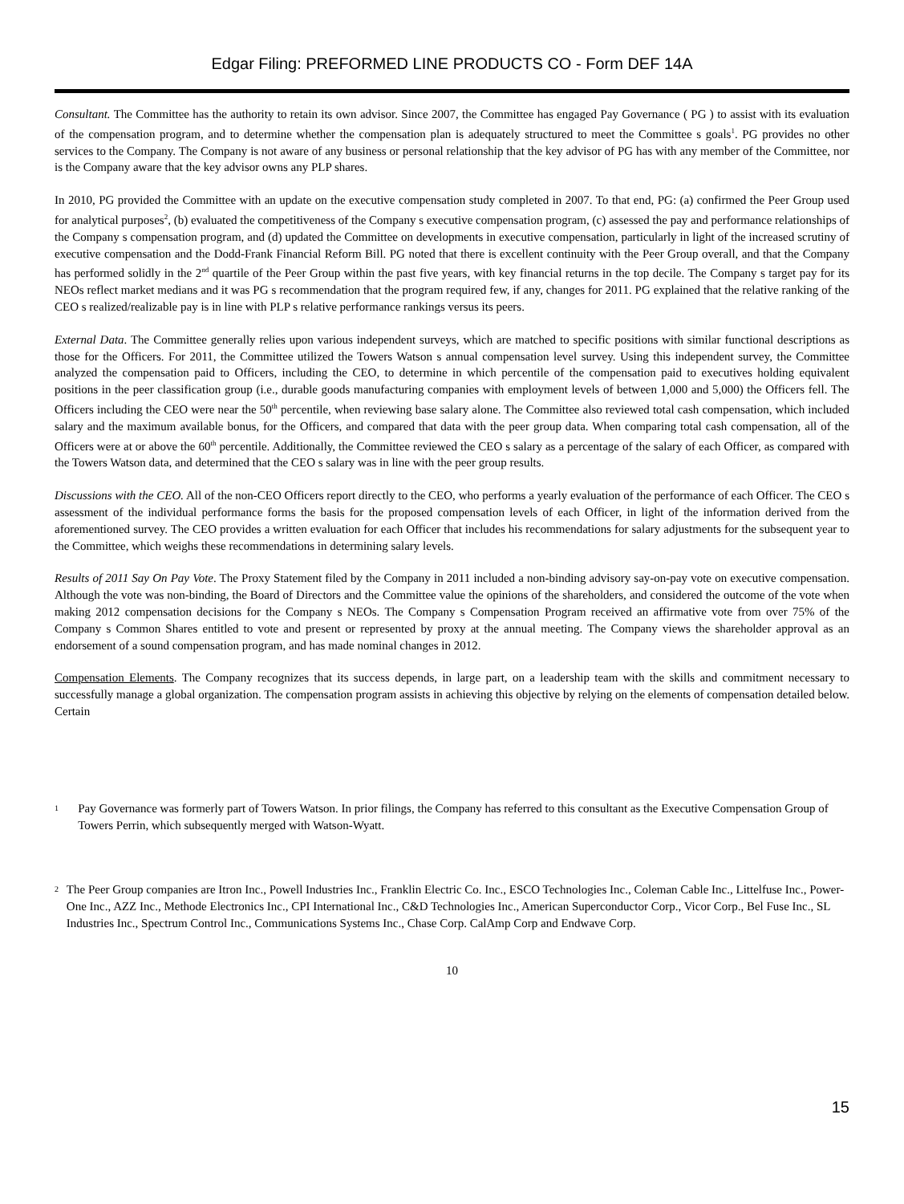Edgar Filing: PREFORMED LINE PRODUCTS CO - Form DEF 14A
Consultant. The Committee has the authority to retain its own advisor. Since 2007, the Committee has engaged Pay Governance ( PG ) to assist with its evaluation of the compensation program, and to determine whether the compensation plan is adequately structured to meet the Committee s goals<sup>1</sup>. PG provides no other services to the Company. The Company is not aware of any business or personal relationship that the key advisor of PG has with any member of the Committee, nor is the Company aware that the key advisor owns any PLP shares.
In 2010, PG provided the Committee with an update on the executive compensation study completed in 2007. To that end, PG: (a) confirmed the Peer Group used for analytical purposes<sup>2</sup>, (b) evaluated the competitiveness of the Company s executive compensation program, (c) assessed the pay and performance relationships of the Company s compensation program, and (d) updated the Committee on developments in executive compensation, particularly in light of the increased scrutiny of executive compensation and the Dodd-Frank Financial Reform Bill. PG noted that there is excellent continuity with the Peer Group overall, and that the Company has performed solidly in the 2<sup>nd</sup> quartile of the Peer Group within the past five years, with key financial returns in the top decile. The Company s target pay for its NEOs reflect market medians and it was PG s recommendation that the program required few, if any, changes for 2011. PG explained that the relative ranking of the CEO s realized/realizable pay is in line with PLP s relative performance rankings versus its peers.
External Data. The Committee generally relies upon various independent surveys, which are matched to specific positions with similar functional descriptions as those for the Officers. For 2011, the Committee utilized the Towers Watson s annual compensation level survey. Using this independent survey, the Committee analyzed the compensation paid to Officers, including the CEO, to determine in which percentile of the compensation paid to executives holding equivalent positions in the peer classification group (i.e., durable goods manufacturing companies with employment levels of between 1,000 and 5,000) the Officers fell. The Officers including the CEO were near the 50<sup>th</sup> percentile, when reviewing base salary alone. The Committee also reviewed total cash compensation, which included salary and the maximum available bonus, for the Officers, and compared that data with the peer group data. When comparing total cash compensation, all of the Officers were at or above the 60<sup>th</sup> percentile. Additionally, the Committee reviewed the CEO s salary as a percentage of the salary of each Officer, as compared with the Towers Watson data, and determined that the CEO s salary was in line with the peer group results.
Discussions with the CEO. All of the non-CEO Officers report directly to the CEO, who performs a yearly evaluation of the performance of each Officer. The CEO s assessment of the individual performance forms the basis for the proposed compensation levels of each Officer, in light of the information derived from the aforementioned survey. The CEO provides a written evaluation for each Officer that includes his recommendations for salary adjustments for the subsequent year to the Committee, which weighs these recommendations in determining salary levels.
Results of 2011 Say On Pay Vote. The Proxy Statement filed by the Company in 2011 included a non-binding advisory say-on-pay vote on executive compensation. Although the vote was non-binding, the Board of Directors and the Committee value the opinions of the shareholders, and considered the outcome of the vote when making 2012 compensation decisions for the Company s NEOs. The Company s Compensation Program received an affirmative vote from over 75% of the Company s Common Shares entitled to vote and present or represented by proxy at the annual meeting. The Company views the shareholder approval as an endorsement of a sound compensation program, and has made nominal changes in 2012.
Compensation Elements. The Company recognizes that its success depends, in large part, on a leadership team with the skills and commitment necessary to successfully manage a global organization. The compensation program assists in achieving this objective by relying on the elements of compensation detailed below. Certain
1
Pay Governance was formerly part of Towers Watson. In prior filings, the Company has referred to this consultant as the Executive Compensation Group of Towers Perrin, which subsequently merged with Watson-Wyatt.
2
The Peer Group companies are Itron Inc., Powell Industries Inc., Franklin Electric Co. Inc., ESCO Technologies Inc., Coleman Cable Inc., Littelfuse Inc., Power-One Inc., AZZ Inc., Methode Electronics Inc., CPI International Inc., C&D Technologies Inc., American Superconductor Corp., Vicor Corp., Bel Fuse Inc., SL Industries Inc., Spectrum Control Inc., Communications Systems Inc., Chase Corp. CalAmp Corp and Endwave Corp.
10
15